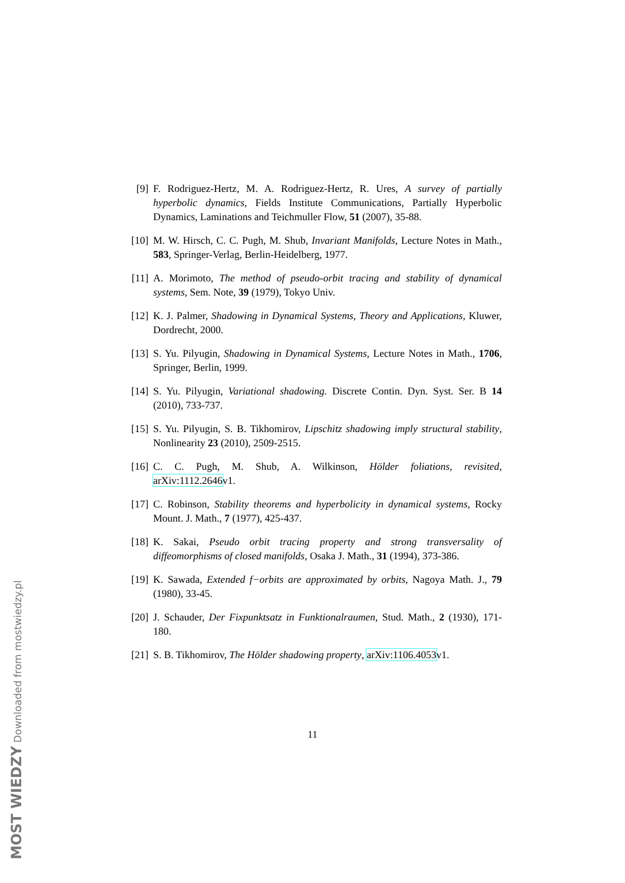[9] F. Rodriguez-Hertz, M. A. Rodriguez-Hertz, R. Ures, A survey of partially hyperbolic dynamics, Fields Institute Communications, Partially Hyperbolic Dynamics, Laminations and Teichmuller Flow, 51 (2007), 35-88.
[10]
M. W. Hirsch, C. C. Pugh, M. Shub, Invariant Manifolds, Lecture Notes in Math., 583, Springer-Verlag, Berlin-Heidelberg, 1977.
[11]
A. Morimoto, The method of pseudo-orbit tracing and stability of dynamical systems, Sem. Note, 39 (1979), Tokyo Univ.
[12]
K. J. Palmer, Shadowing in Dynamical Systems, Theory and Applications, Kluwer, Dordrecht, 2000.
[13]
S. Yu. Pilyugin, Shadowing in Dynamical Systems, Lecture Notes in Math., 1706, Springer, Berlin, 1999.
[14]
S. Yu. Pilyugin, Variational shadowing. Discrete Contin. Dyn. Syst. Ser. B 14 (2010), 733-737.
[15]
S. Yu. Pilyugin, S. B. Tikhomirov, Lipschitz shadowing imply structural stability, Nonlinearity 23 (2010), 2509-2515.
[16]
C. C. Pugh, M. Shub, A. Wilkinson, Hölder foliations, revisited, arXiv:1112.2646v1.
[17]
C. Robinson, Stability theorems and hyperbolicity in dynamical systems, Rocky Mount. J. Math., 7 (1977), 425-437.
[18]
K. Sakai, Pseudo orbit tracing property and strong transversality of diffeomorphisms of closed manifolds, Osaka J. Math., 31 (1994), 373-386.
[19]
K. Sawada, Extended f−orbits are approximated by orbits, Nagoya Math. J., 79 (1980), 33-45.
[20]
J. Schauder, Der Fixpunktsatz in Funktionalraumen, Stud. Math., 2 (1930), 171-180.
[21]
S. B. Tikhomirov, The Hölder shadowing property, arXiv:1106.4053v1.
11
MOST WIEDZY Downloaded from mostwiedzy.pl